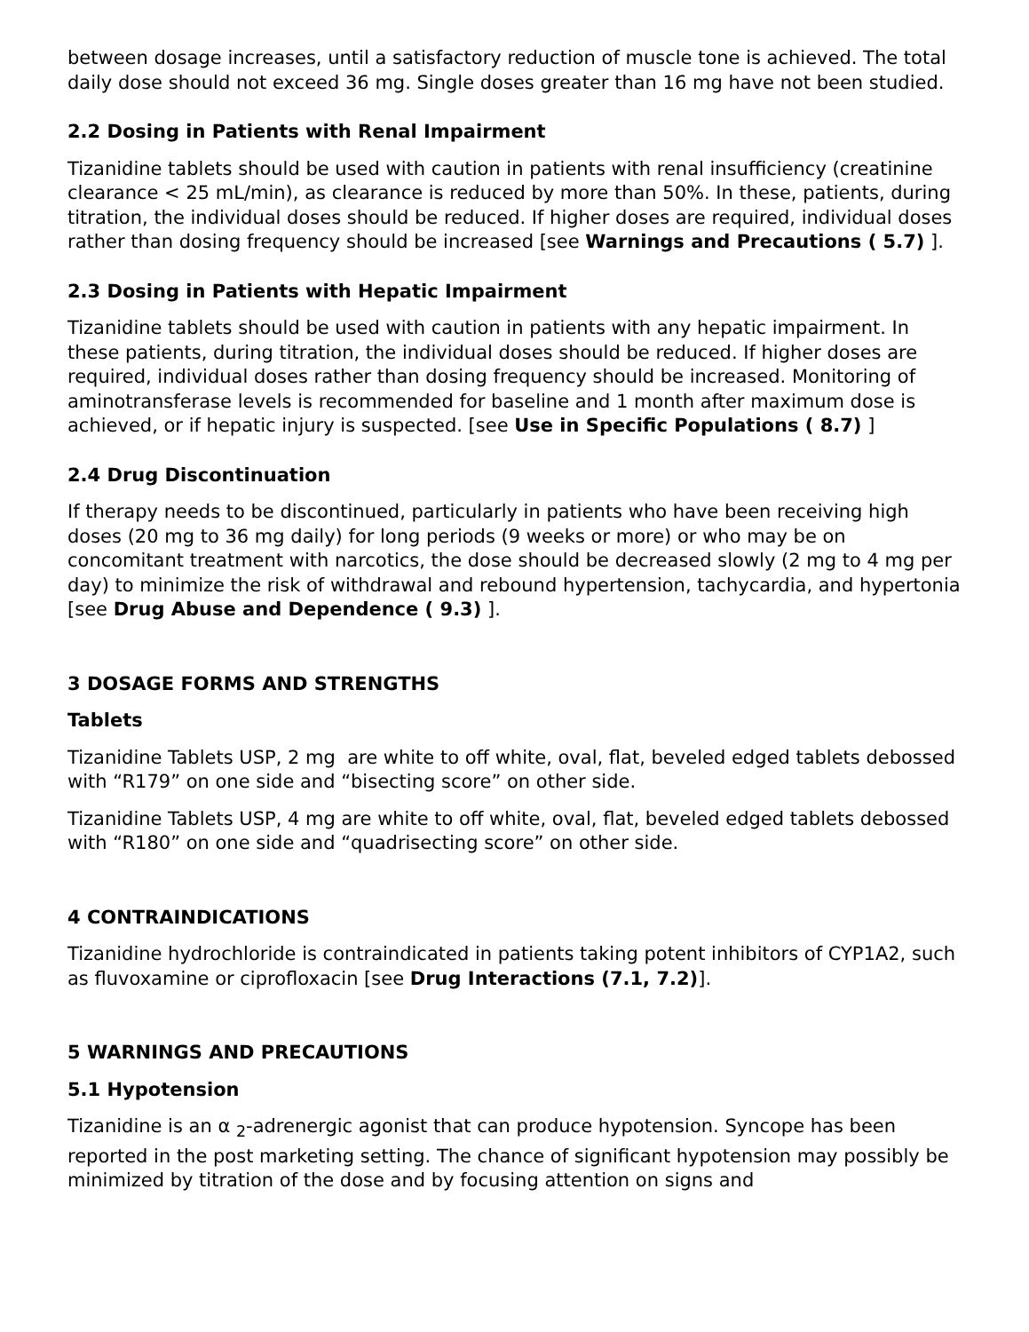between dosage increases, until a satisfactory reduction of muscle tone is achieved. The total daily dose should not exceed 36 mg. Single doses greater than 16 mg have not been studied.
2.2 Dosing in Patients with Renal Impairment
Tizanidine tablets should be used with caution in patients with renal insufficiency (creatinine clearance < 25 mL/min), as clearance is reduced by more than 50%. In these, patients, during titration, the individual doses should be reduced. If higher doses are required, individual doses rather than dosing frequency should be increased [see Warnings and Precautions ( 5.7) ].
2.3 Dosing in Patients with Hepatic Impairment
Tizanidine tablets should be used with caution in patients with any hepatic impairment. In these patients, during titration, the individual doses should be reduced. If higher doses are required, individual doses rather than dosing frequency should be increased. Monitoring of aminotransferase levels is recommended for baseline and 1 month after maximum dose is achieved, or if hepatic injury is suspected. [see Use in Specific Populations ( 8.7) ]
2.4 Drug Discontinuation
If therapy needs to be discontinued, particularly in patients who have been receiving high doses (20 mg to 36 mg daily) for long periods (9 weeks or more) or who may be on concomitant treatment with narcotics, the dose should be decreased slowly (2 mg to 4 mg per day) to minimize the risk of withdrawal and rebound hypertension, tachycardia, and hypertonia [see Drug Abuse and Dependence ( 9.3) ].
3 DOSAGE FORMS AND STRENGTHS
Tablets
Tizanidine Tablets USP, 2 mg are white to off white, oval, flat, beveled edged tablets debossed with “R179” on one side and “bisecting score” on other side.
Tizanidine Tablets USP, 4 mg are white to off white, oval, flat, beveled edged tablets debossed with “R180” on one side and “quadrisecting score” on other side.
4 CONTRAINDICATIONS
Tizanidine hydrochloride is contraindicated in patients taking potent inhibitors of CYP1A2, such as fluvoxamine or ciprofloxacin [see Drug Interactions (7.1, 7.2)].
5 WARNINGS AND PRECAUTIONS
5.1 Hypotension
Tizanidine is an α <sub>2</sub>-adrenergic agonist that can produce hypotension. Syncope has been reported in the post marketing setting. The chance of significant hypotension may possibly be minimized by titration of the dose and by focusing attention on signs and